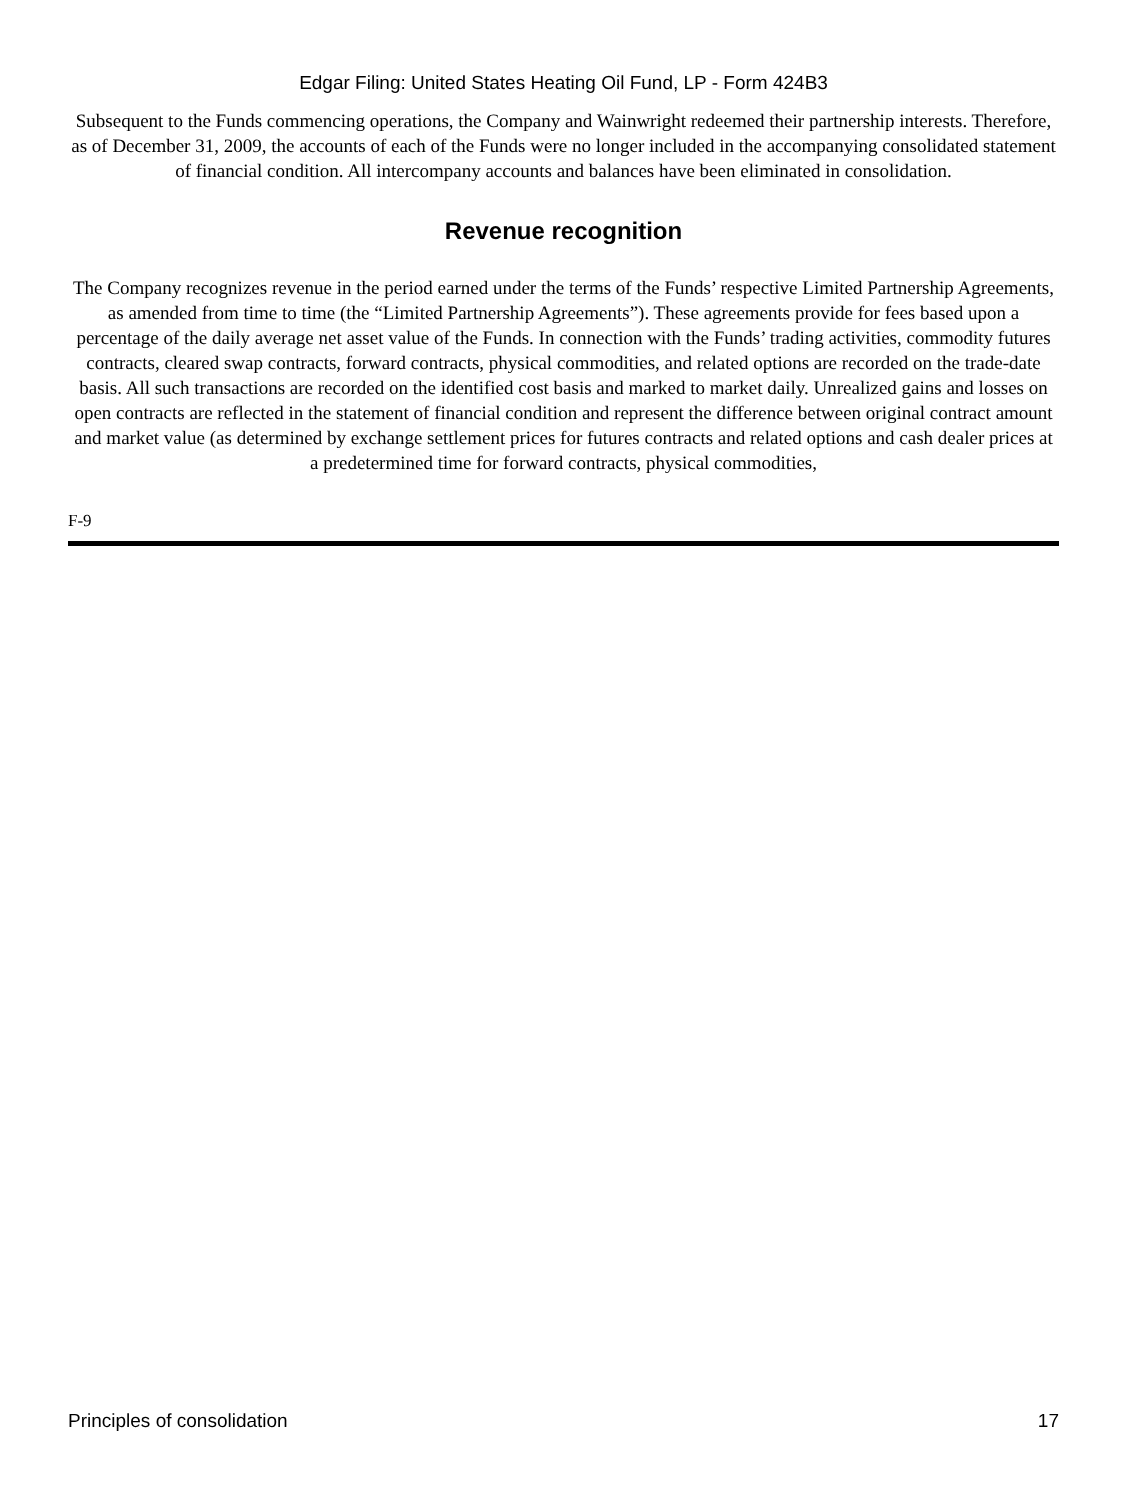Edgar Filing: United States Heating Oil Fund, LP - Form 424B3
Subsequent to the Funds commencing operations, the Company and Wainwright redeemed their partnership interests. Therefore, as of December 31, 2009, the accounts of each of the Funds were no longer included in the accompanying consolidated statement of financial condition. All intercompany accounts and balances have been eliminated in consolidation.
Revenue recognition
The Company recognizes revenue in the period earned under the terms of the Funds’ respective Limited Partnership Agreements, as amended from time to time (the “Limited Partnership Agreements”). These agreements provide for fees based upon a percentage of the daily average net asset value of the Funds. In connection with the Funds’ trading activities, commodity futures contracts, cleared swap contracts, forward contracts, physical commodities, and related options are recorded on the trade-date basis. All such transactions are recorded on the identified cost basis and marked to market daily. Unrealized gains and losses on open contracts are reflected in the statement of financial condition and represent the difference between original contract amount and market value (as determined by exchange settlement prices for futures contracts and related options and cash dealer prices at a predetermined time for forward contracts, physical commodities,
F-9
Principles of consolidation 17